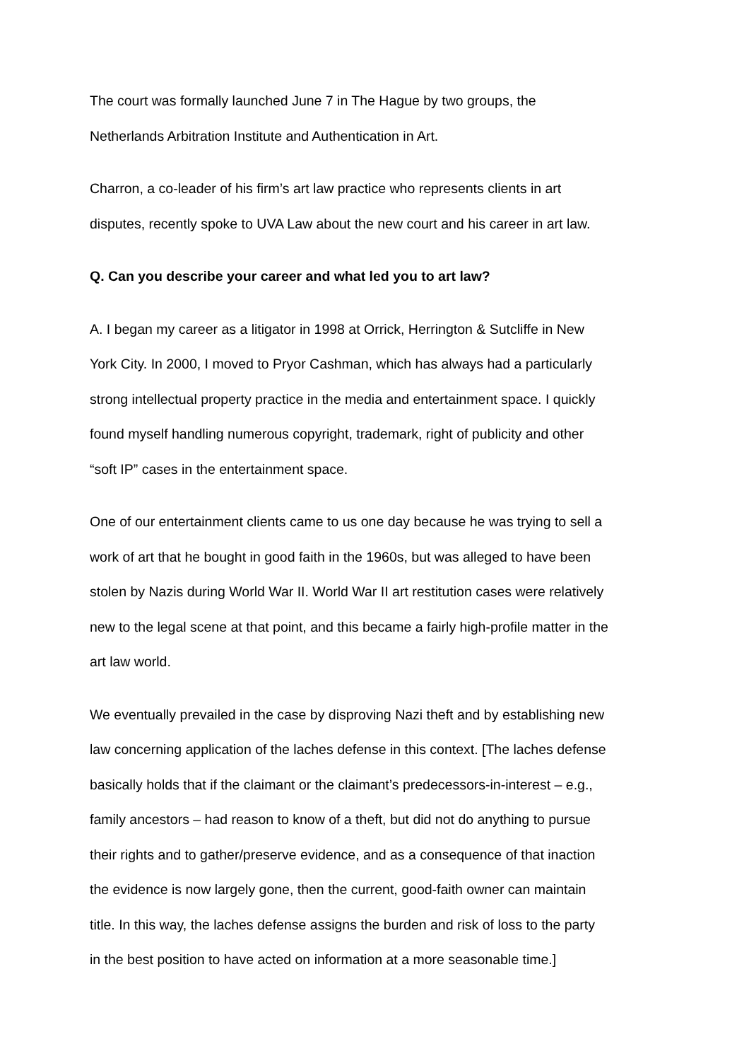The court was formally launched June 7 in The Hague by two groups, the
Netherlands Arbitration Institute and Authentication in Art.
Charron, a co-leader of his firm’s art law practice who represents clients in art
disputes, recently spoke to UVA Law about the new court and his career in art law.
Q. Can you describe your career and what led you to art law?
A. I began my career as a litigator in 1998 at Orrick, Herrington & Sutcliffe in New
York City. In 2000, I moved to Pryor Cashman, which has always had a particularly
strong intellectual property practice in the media and entertainment space. I quickly
found myself handling numerous copyright, trademark, right of publicity and other
“soft IP” cases in the entertainment space.
One of our entertainment clients came to us one day because he was trying to sell a
work of art that he bought in good faith in the 1960s, but was alleged to have been
stolen by Nazis during World War II. World War II art restitution cases were relatively
new to the legal scene at that point, and this became a fairly high-profile matter in the
art law world.
We eventually prevailed in the case by disproving Nazi theft and by establishing new
law concerning application of the laches defense in this context. [The laches defense
basically holds that if the claimant or the claimant’s predecessors-in-interest – e.g.,
family ancestors – had reason to know of a theft, but did not do anything to pursue
their rights and to gather/preserve evidence, and as a consequence of that inaction
the evidence is now largely gone, then the current, good-faith owner can maintain
title. In this way, the laches defense assigns the burden and risk of loss to the party
in the best position to have acted on information at a more seasonable time.]